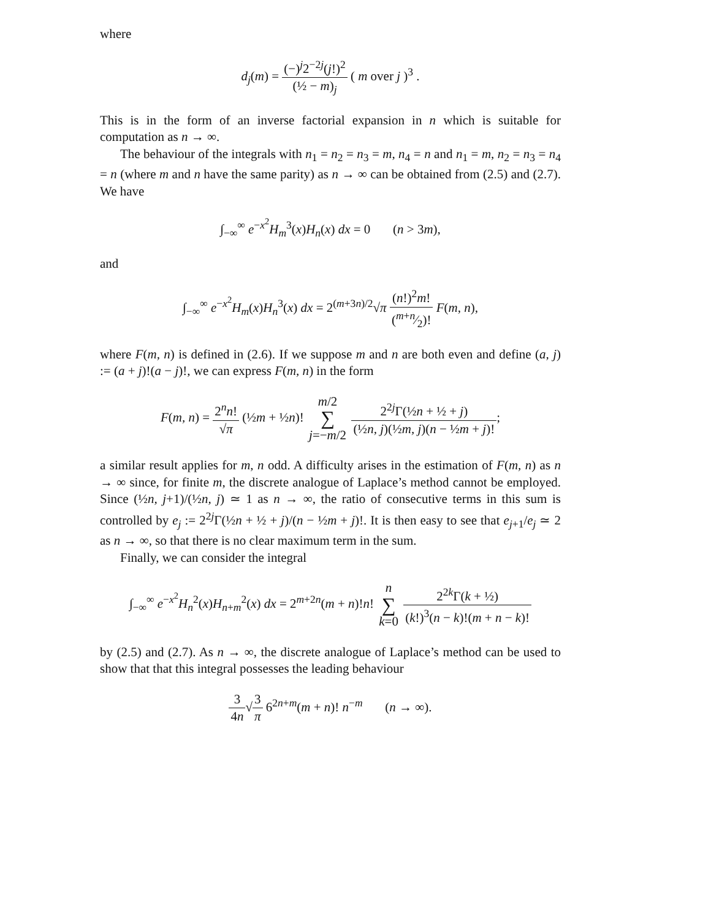where
d<sub>j</sub>(m) = (−)<sup>j</sup>2<sup>−2j</sup>(j!)<sup>2</sup> (½ − m)<sub>j</sub> ( m over j )<sup>3</sup> .
This is in the form of an inverse factorial expansion in n which is suitable for computation as n → ∞.
The behaviour of the integrals with n<sub>1</sub> = n<sub>2</sub> = n<sub>3</sub> = m, n<sub>4</sub> = n and n<sub>1</sub> = m, n<sub>2</sub> = n<sub>3</sub> = n<sub>4</sub> = n (where m and n have the same parity) as n → ∞ can be obtained from (2.5) and (2.7). We have
∫<sub>−∞</sub><sup>∞</sup> e<sup>−x<sup>2</sup></sup>H<sub>m</sub><sup>3</sup>(x)H<sub>n</sub>(x) dx = 0 (n > 3m),
and
∫<sub>−∞</sub><sup>∞</sup> e<sup>−x<sup>2</sup></sup>H<sub>m</sub>(x)H<sub>n</sub><sup>3</sup>(x) dx = 2<sup>(m+3n)/2</sup>√π (n!)<sup>2</sup>m! (m+n⁄2)! F(m, n),
where F(m, n) is defined in (2.6). If we suppose m and n are both even and define (a, j) := (a + j)!(a − j)!, we can express F(m, n) in the form
F(m, n) = 2<sup>n</sup>n! √π (½m + ½n)! m/2 ∑ j=−m/2 2<sup>2j</sup>Γ(½n + ½ + j) (½n, j)(½m, j)(n − ½m + j)!;
a similar result applies for m, n odd. A difficulty arises in the estimation of F(m, n) as n → ∞ since, for finite m, the discrete analogue of Laplace’s method cannot be employed. Since (½n, j+1)/(½n, j) ≃ 1 as n → ∞, the ratio of consecutive terms in this sum is controlled by e<sub>j</sub> := 2<sup>2j</sup>Γ(½n + ½ + j)/(n − ½m + j)!. It is then easy to see that e<sub>j+1</sub>/e<sub>j</sub> ≃ 2 as n → ∞, so that there is no clear maximum term in the sum.
Finally, we can consider the integral
∫<sub>−∞</sub><sup>∞</sup> e<sup>−x<sup>2</sup></sup>H<sub>n</sub><sup>2</sup>(x)H<sub>n+m</sub><sup>2</sup>(x) dx = 2<sup>m+2n</sup>(m + n)!n! n ∑ k=0 2<sup>2k</sup>Γ(k + ½) (k!)<sup>3</sup>(n − k)!(m + n − k)!
by (2.5) and (2.7). As n → ∞, the discrete analogue of Laplace’s method can be used to show that that this integral possesses the leading behaviour
3 4n√3 π 6<sup>2n+m</sup>(m + n)! n<sup>−m</sup> (n → ∞).